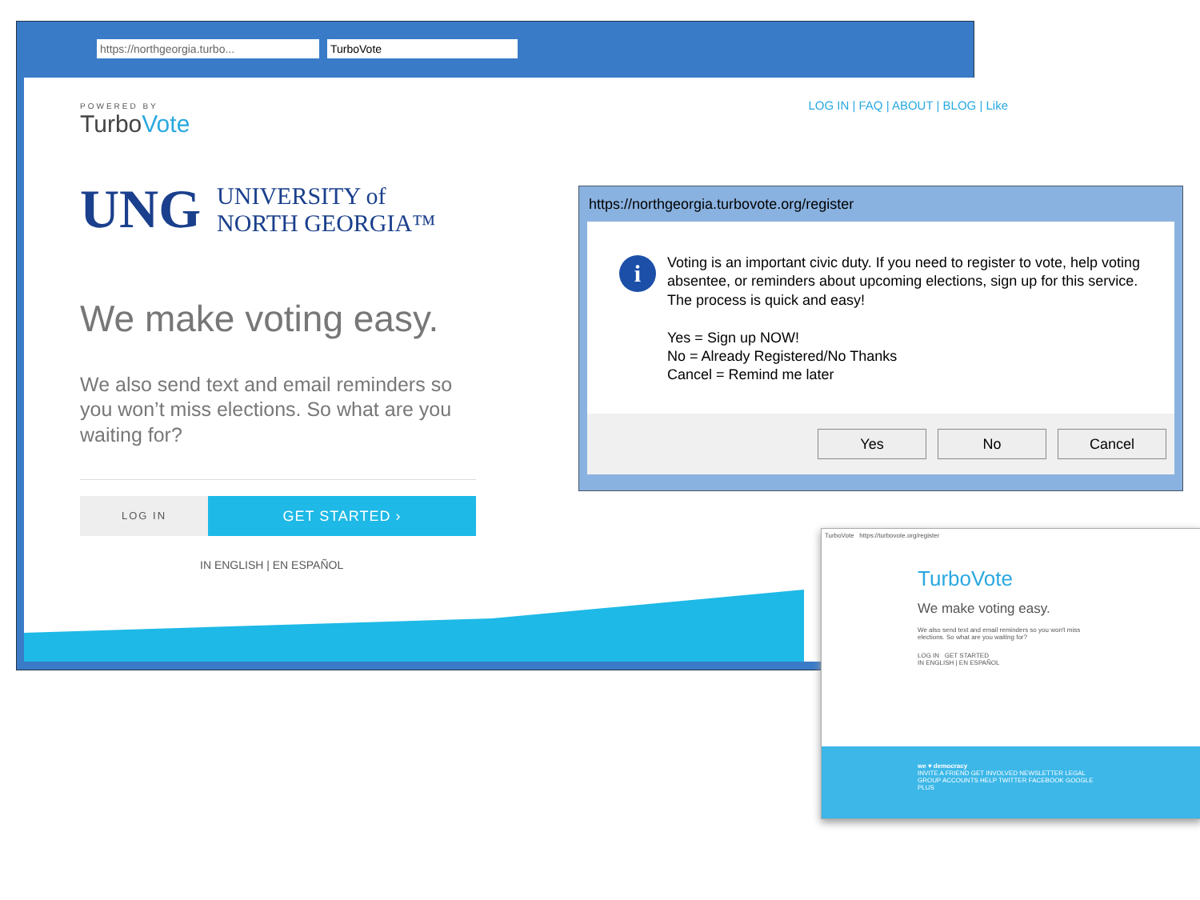https://northgeorgia.turbo... TurboVote
LOG IN | FAQ | ABOUT | BLOG | Like
POWERED BY
TurboVote
UNG UNIVERSITY of
NORTH GEORGIA™
We make voting easy.
We also send text and email reminders so you won’t miss elections. So what are you waiting for?
LOG IN
GET STARTED ›
IN ENGLISH | EN ESPAÑOL
https://northgeorgia.turbovote.org/register
i
Voting is an important civic duty. If you need to register to vote, help voting absentee, or reminders about upcoming elections, sign up for this service. The process is quick and easy!
Yes = Sign up NOW!
No = Already Registered/No Thanks
Cancel = Remind me later
Yes No Cancel
TurboVote https://turbovote.org/register
TurboVote
We make voting easy.
We also send text and email reminders so you won't miss elections. So what are you waiting for?
LOG IN GET STARTED
IN ENGLISH | EN ESPAÑOL
we ♥ democracy
INVITE A FRIEND GET INVOLVED NEWSLETTER LEGAL GROUP ACCOUNTS HELP TWITTER FACEBOOK GOOGLE PLUS